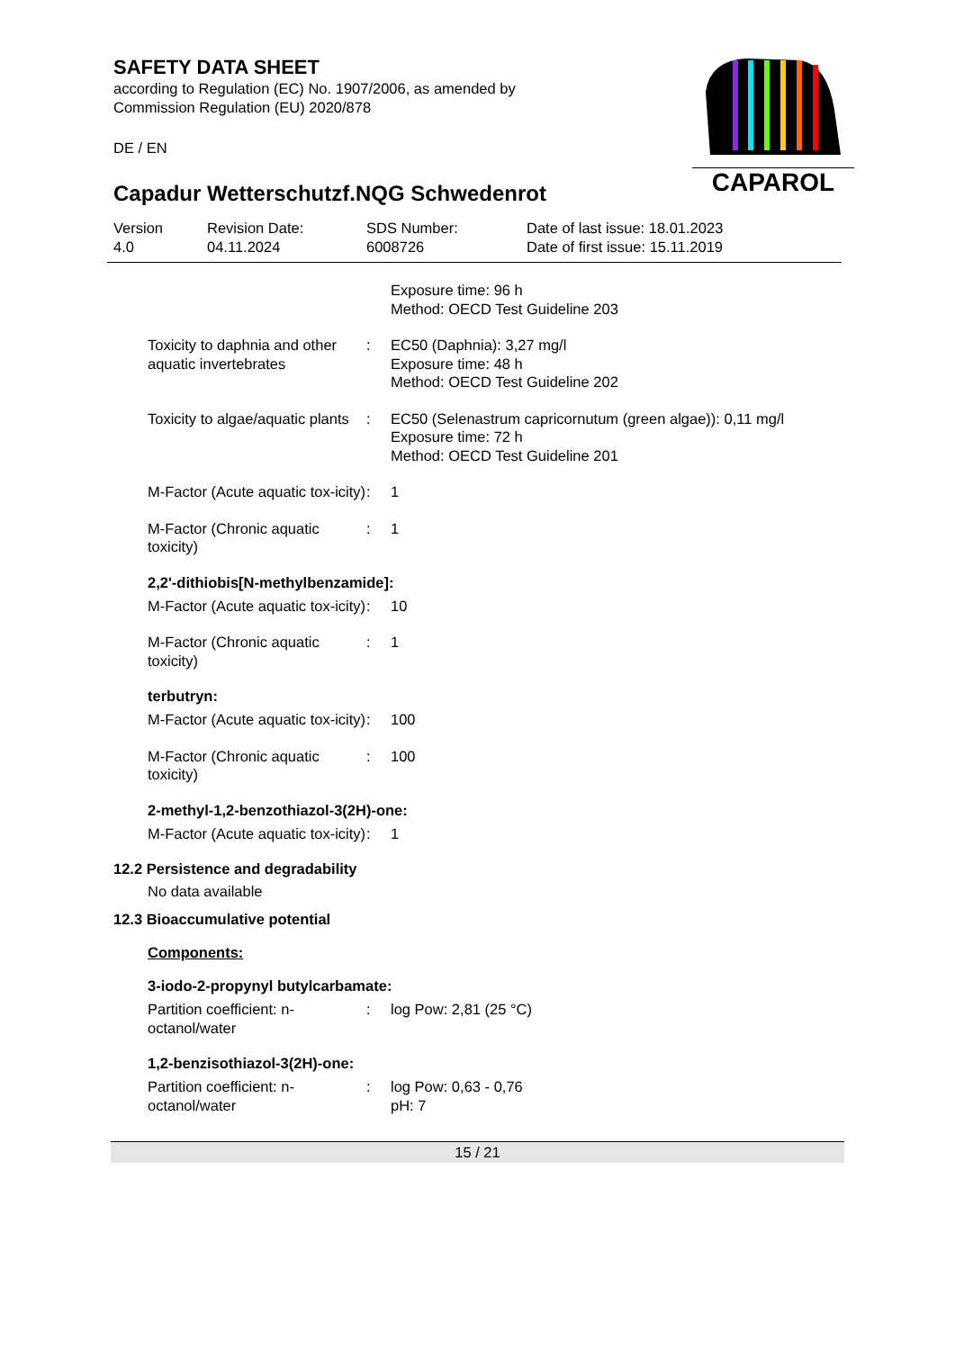CAPAROL
SAFETY DATA SHEET
according to Regulation (EC) No. 1907/2006, as amended by
Commission Regulation (EU) 2020/878
DE / EN
Capadur Wetterschutzf.NQG Schwedenrot
Version
4.0
Revision Date:
04.11.2024
SDS Number:
6008726
Date of last issue: 18.01.2023
Date of first issue: 15.11.2019
Exposure time: 96 h
Method: OECD Test Guideline 203
Toxicity to daphnia and other aquatic invertebrates
: EC50 (Daphnia): 3,27 mg/l
Exposure time: 48 h
Method: OECD Test Guideline 202
Toxicity to algae/aquatic plants
: EC50 (Selenastrum capricornutum (green algae)): 0,11 mg/l
Exposure time: 72 h
Method: OECD Test Guideline 201
M-Factor (Acute aquatic tox-icity)
: 1
M-Factor (Chronic aquatic toxicity)
: 1
2,2'-dithiobis[N-methylbenzamide]:
M-Factor (Acute aquatic tox-icity)
: 10
M-Factor (Chronic aquatic toxicity)
: 1
terbutryn:
M-Factor (Acute aquatic tox-icity)
: 100
M-Factor (Chronic aquatic toxicity)
: 100
2-methyl-1,2-benzothiazol-3(2H)-one:
M-Factor (Acute aquatic tox-icity)
: 1
12.2 Persistence and degradability
No data available
12.3 Bioaccumulative potential
Components:
3-iodo-2-propynyl butylcarbamate:
Partition coefficient: n-octanol/water
: log Pow: 2,81 (25 °C)
1,2-benzisothiazol-3(2H)-one:
Partition coefficient: n-octanol/water
: log Pow: 0,63 - 0,76
pH: 7
15 / 21